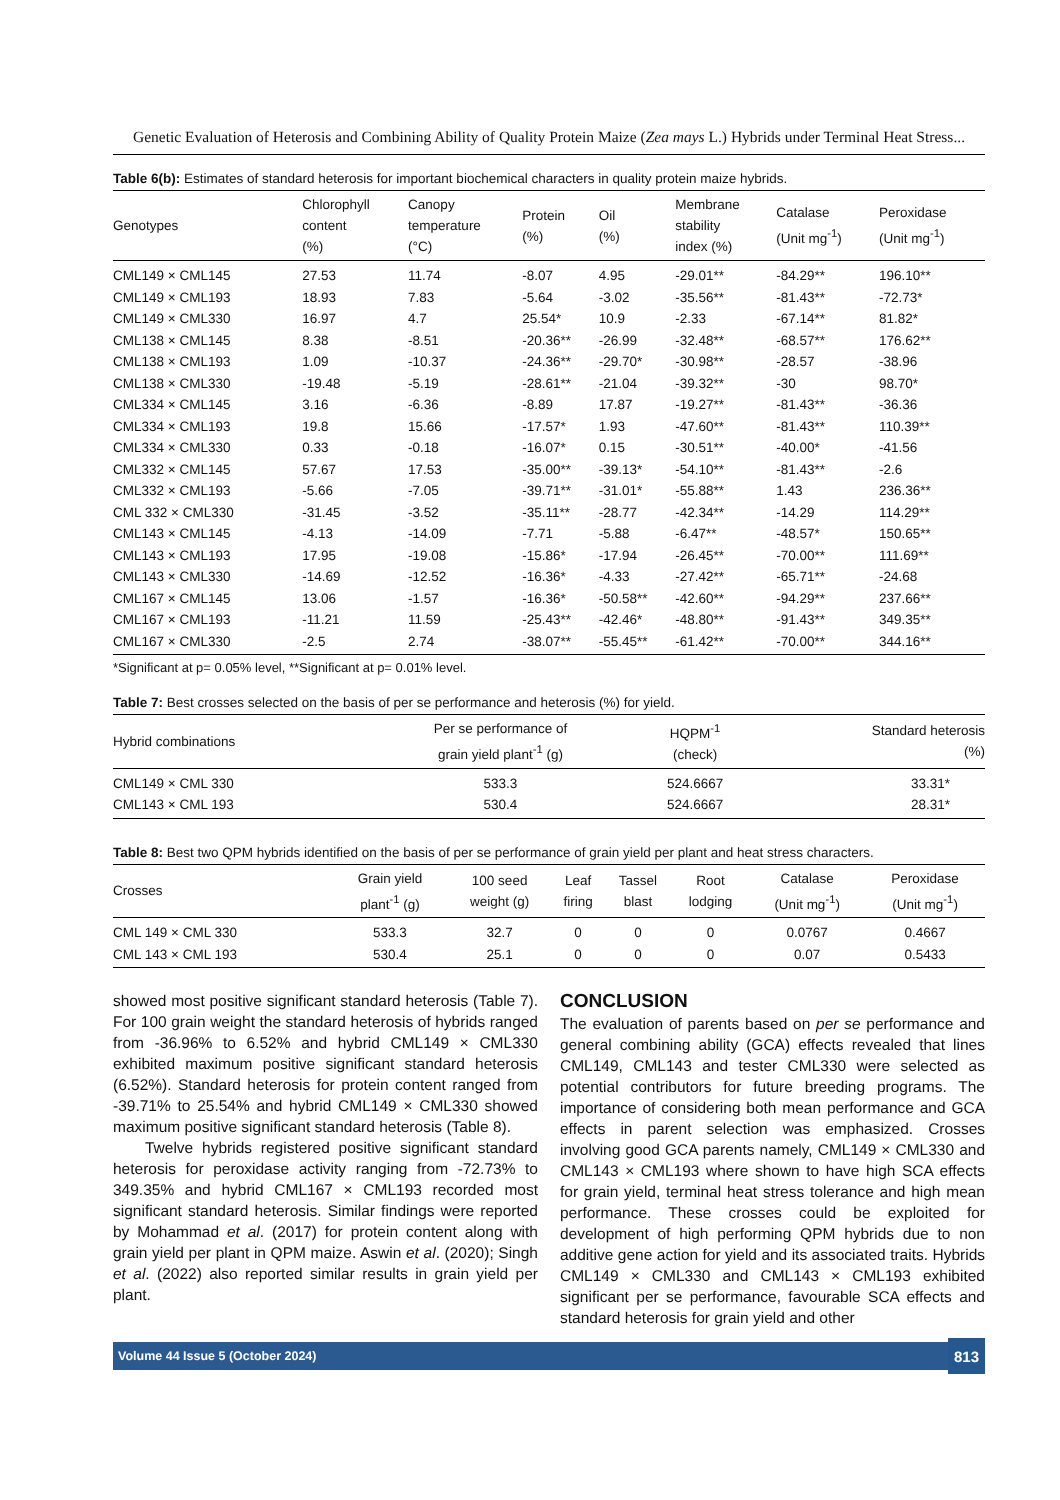Genetic Evaluation of Heterosis and Combining Ability of Quality Protein Maize (Zea mays L.) Hybrids under Terminal Heat Stress...
Table 6(b): Estimates of standard heterosis for important biochemical characters in quality protein maize hybrids.
| Genotypes | Chlorophyll content (%) | Canopy temperature (°C) | Protein (%) | Oil (%) | Membrane stability index (%) | Catalase (Unit mg<sup>-1</sup>) | Peroxidase (Unit mg<sup>-1</sup>) |
| --- | --- | --- | --- | --- | --- | --- | --- |
| CML149 × CML145 | 27.53 | 11.74 | -8.07 | 4.95 | -29.01** | -84.29** | 196.10** |
| CML149 × CML193 | 18.93 | 7.83 | -5.64 | -3.02 | -35.56** | -81.43** | -72.73* |
| CML149 × CML330 | 16.97 | 4.7 | 25.54* | 10.9 | -2.33 | -67.14** | 81.82* |
| CML138 × CML145 | 8.38 | -8.51 | -20.36** | -26.99 | -32.48** | -68.57** | 176.62** |
| CML138 × CML193 | 1.09 | -10.37 | -24.36** | -29.70* | -30.98** | -28.57 | -38.96 |
| CML138 × CML330 | -19.48 | -5.19 | -28.61** | -21.04 | -39.32** | -30 | 98.70* |
| CML334 × CML145 | 3.16 | -6.36 | -8.89 | 17.87 | -19.27** | -81.43** | -36.36 |
| CML334 × CML193 | 19.8 | 15.66 | -17.57* | 1.93 | -47.60** | -81.43** | 110.39** |
| CML334 × CML330 | 0.33 | -0.18 | -16.07* | 0.15 | -30.51** | -40.00* | -41.56 |
| CML332 × CML145 | 57.67 | 17.53 | -35.00** | -39.13* | -54.10** | -81.43** | -2.6 |
| CML332 × CML193 | -5.66 | -7.05 | -39.71** | -31.01* | -55.88** | 1.43 | 236.36** |
| CML 332 × CML330 | -31.45 | -3.52 | -35.11** | -28.77 | -42.34** | -14.29 | 114.29** |
| CML143 × CML145 | -4.13 | -14.09 | -7.71 | -5.88 | -6.47** | -48.57* | 150.65** |
| CML143 × CML193 | 17.95 | -19.08 | -15.86* | -17.94 | -26.45** | -70.00** | 111.69** |
| CML143 × CML330 | -14.69 | -12.52 | -16.36* | -4.33 | -27.42** | -65.71** | -24.68 |
| CML167 × CML145 | 13.06 | -1.57 | -16.36* | -50.58** | -42.60** | -94.29** | 237.66** |
| CML167 × CML193 | -11.21 | 11.59 | -25.43** | -42.46* | -48.80** | -91.43** | 349.35** |
| CML167 × CML330 | -2.5 | 2.74 | -38.07** | -55.45** | -61.42** | -70.00** | 344.16** |
*Significant at p= 0.05% level, **Significant at p= 0.01% level.
Table 7: Best crosses selected on the basis of per se performance and heterosis (%) for yield.
| Hybrid combinations | Per se performance of grain yield plant<sup>-1</sup> (g) | HQPM<sup>-1</sup> (check) | Standard heterosis (%) |
| --- | --- | --- | --- |
| CML149 × CML 330 | 533.3 | 524.6667 | 33.31* |
| CML143 × CML 193 | 530.4 | 524.6667 | 28.31* |
Table 8: Best two QPM hybrids identified on the basis of per se performance of grain yield per plant and heat stress characters.
| Crosses | Grain yield plant<sup>-1</sup> (g) | 100 seed weight (g) | Leaf firing | Tassel blast | Root lodging | Catalase (Unit mg<sup>-1</sup>) | Peroxidase (Unit mg<sup>-1</sup>) |
| --- | --- | --- | --- | --- | --- | --- | --- |
| CML 149 × CML 330 | 533.3 | 32.7 | 0 | 0 | 0 | 0.0767 | 0.4667 |
| CML 143 × CML 193 | 530.4 | 25.1 | 0 | 0 | 0 | 0.07 | 0.5433 |
showed most positive significant standard heterosis (Table 7). For 100 grain weight the standard heterosis of hybrids ranged from -36.96% to 6.52% and hybrid CML149 × CML330 exhibited maximum positive significant standard heterosis (6.52%). Standard heterosis for protein content ranged from -39.71% to 25.54% and hybrid CML149 × CML330 showed maximum positive significant standard heterosis (Table 8).
Twelve hybrids registered positive significant standard heterosis for peroxidase activity ranging from -72.73% to 349.35% and hybrid CML167 × CML193 recorded most significant standard heterosis. Similar findings were reported by Mohammad et al. (2017) for protein content along with grain yield per plant in QPM maize. Aswin et al. (2020); Singh et al. (2022) also reported similar results in grain yield per plant.
CONCLUSION
The evaluation of parents based on per se performance and general combining ability (GCA) effects revealed that lines CML149, CML143 and tester CML330 were selected as potential contributors for future breeding programs. The importance of considering both mean performance and GCA effects in parent selection was emphasized. Crosses involving good GCA parents namely, CML149 × CML330 and CML143 × CML193 where shown to have high SCA effects for grain yield, terminal heat stress tolerance and high mean performance. These crosses could be exploited for development of high performing QPM hybrids due to non additive gene action for yield and its associated traits. Hybrids CML149 × CML330 and CML143 × CML193 exhibited significant per se performance, favourable SCA effects and standard heterosis for grain yield and other
Volume 44 Issue 5 (October 2024) 813